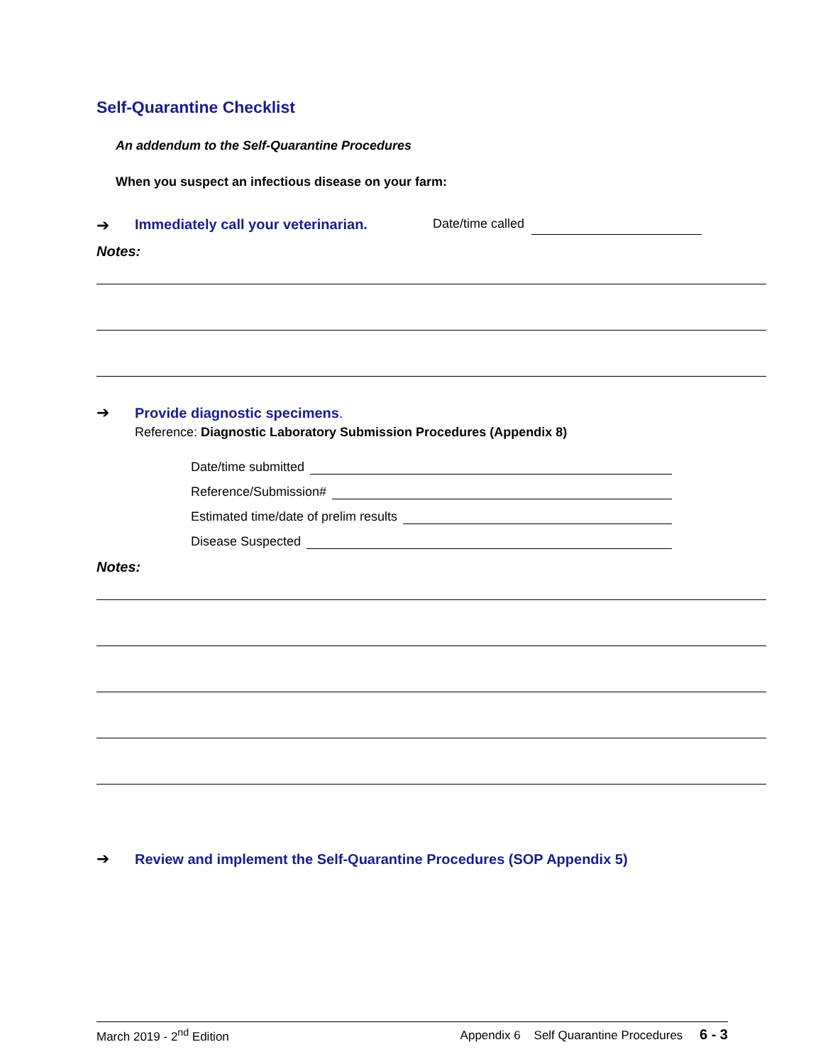Self-Quarantine Checklist
An addendum to the Self-Quarantine Procedures
When you suspect an infectious disease on your farm:
➔ Immediately call your veterinarian. Date/time called
Notes:
➔ Provide diagnostic specimens.
Reference: Diagnostic Laboratory Submission Procedures (Appendix 8)
Date/time submitted
Reference/Submission#
Estimated time/date of prelim results
Disease Suspected
Notes:
➔ Review and implement the Self-Quarantine Procedures (SOP Appendix 5)
March 2019 - 2<sup>nd</sup> Edition Appendix 6 Self Quarantine Procedures 6 - 3